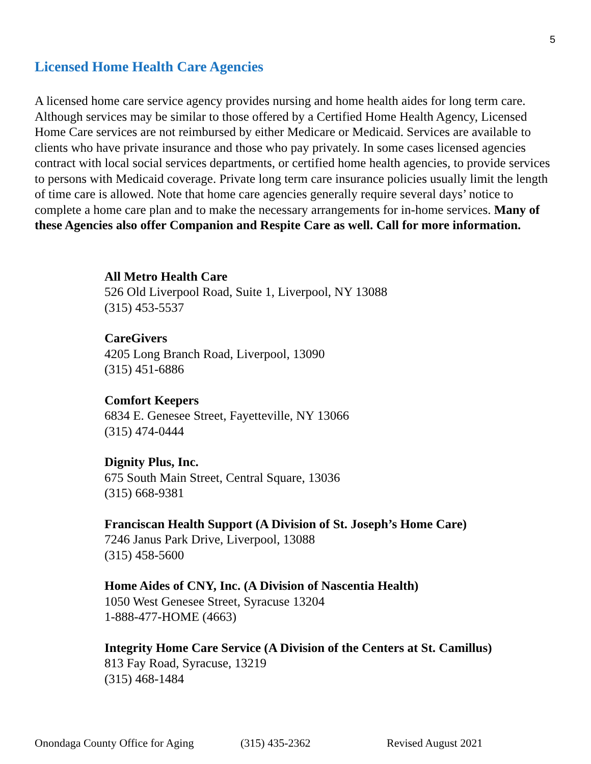5
Licensed Home Health Care Agencies
A licensed home care service agency provides nursing and home health aides for long term care. Although services may be similar to those offered by a Certified Home Health Agency, Licensed Home Care services are not reimbursed by either Medicare or Medicaid. Services are available to clients who have private insurance and those who pay privately. In some cases licensed agencies contract with local social services departments, or certified home health agencies, to provide services to persons with Medicaid coverage. Private long term care insurance policies usually limit the length of time care is allowed. Note that home care agencies generally require several days’ notice to complete a home care plan and to make the necessary arrangements for in-home services. Many of these Agencies also offer Companion and Respite Care as well. Call for more information.
All Metro Health Care
526 Old Liverpool Road, Suite 1, Liverpool, NY 13088
(315) 453-5537
CareGivers
4205 Long Branch Road, Liverpool, 13090
(315) 451-6886
Comfort Keepers
6834 E. Genesee Street, Fayetteville, NY 13066
(315) 474-0444
Dignity Plus, Inc.
675 South Main Street, Central Square, 13036
(315) 668-9381
Franciscan Health Support (A Division of St. Joseph’s Home Care)
7246 Janus Park Drive, Liverpool, 13088
(315) 458-5600
Home Aides of CNY, Inc. (A Division of Nascentia Health)
1050 West Genesee Street, Syracuse 13204
1-888-477-HOME (4663)
Integrity Home Care Service (A Division of the Centers at St. Camillus)
813 Fay Road, Syracuse, 13219
(315) 468-1484
Onondaga County Office for Aging (315) 435-2362 Revised August 2021